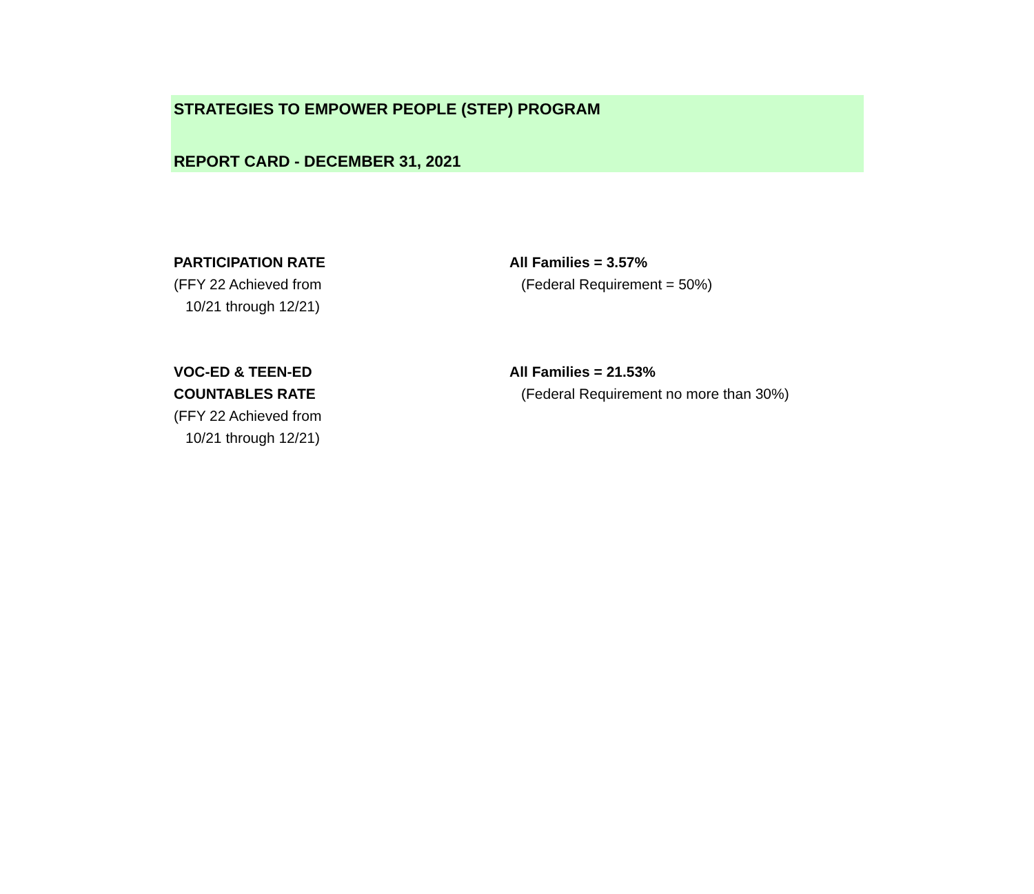STRATEGIES TO EMPOWER PEOPLE (STEP) PROGRAM
REPORT CARD - DECEMBER 31, 2021
PARTICIPATION RATE
(FFY 22 Achieved from
10/21 through 12/21)
All Families = 3.57%
(Federal Requirement = 50%)
VOC-ED & TEEN-ED
COUNTABLES RATE
(FFY 22 Achieved from
10/21 through 12/21)
All Families = 21.53%
(Federal Requirement no more than 30%)